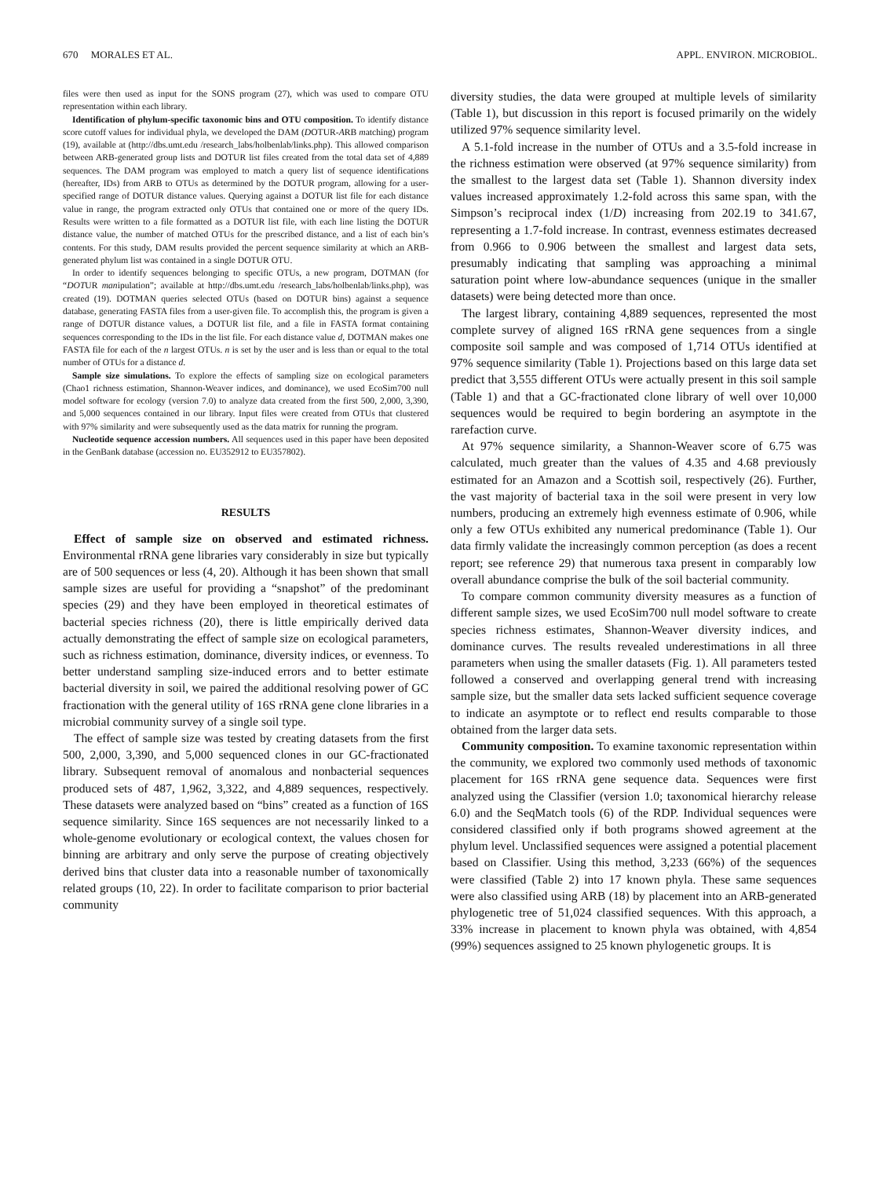670 MORALES ET AL. APPL. ENVIRON. MICROBIOL.
files were then used as input for the SONS program (27), which was used to compare OTU representation within each library.
Identification of phylum-specific taxonomic bins and OTU composition. To identify distance score cutoff values for individual phyla, we developed the DAM (DOTUR-ARB matching) program (19), available at (http://dbs.umt.edu /research_labs/holbenlab/links.php). This allowed comparison between ARB-generated group lists and DOTUR list files created from the total data set of 4,889 sequences. The DAM program was employed to match a query list of sequence identifications (hereafter, IDs) from ARB to OTUs as determined by the DOTUR program, allowing for a user-specified range of DOTUR distance values. Querying against a DOTUR list file for each distance value in range, the program extracted only OTUs that contained one or more of the query IDs. Results were written to a file formatted as a DOTUR list file, with each line listing the DOTUR distance value, the number of matched OTUs for the prescribed distance, and a list of each bin’s contents. For this study, DAM results provided the percent sequence similarity at which an ARB-generated phylum list was contained in a single DOTUR OTU.
In order to identify sequences belonging to specific OTUs, a new program, DOTMAN (for “DOTUR manipulation”; available at http://dbs.umt.edu /research_labs/holbenlab/links.php), was created (19). DOTMAN queries selected OTUs (based on DOTUR bins) against a sequence database, generating FASTA files from a user-given file. To accomplish this, the program is given a range of DOTUR distance values, a DOTUR list file, and a file in FASTA format containing sequences corresponding to the IDs in the list file. For each distance value d, DOTMAN makes one FASTA file for each of the n largest OTUs. n is set by the user and is less than or equal to the total number of OTUs for a distance d.
Sample size simulations. To explore the effects of sampling size on ecological parameters (Chao1 richness estimation, Shannon-Weaver indices, and dominance), we used EcoSim700 null model software for ecology (version 7.0) to analyze data created from the first 500, 2,000, 3,390, and 5,000 sequences contained in our library. Input files were created from OTUs that clustered with 97% similarity and were subsequently used as the data matrix for running the program.
Nucleotide sequence accession numbers. All sequences used in this paper have been deposited in the GenBank database (accession no. EU352912 to EU357802).
RESULTS
Effect of sample size on observed and estimated richness. Environmental rRNA gene libraries vary considerably in size but typically are of 500 sequences or less (4, 20). Although it has been shown that small sample sizes are useful for providing a “snapshot” of the predominant species (29) and they have been employed in theoretical estimates of bacterial species richness (20), there is little empirically derived data actually demonstrating the effect of sample size on ecological parameters, such as richness estimation, dominance, diversity indices, or evenness. To better understand sampling size-induced errors and to better estimate bacterial diversity in soil, we paired the additional resolving power of GC fractionation with the general utility of 16S rRNA gene clone libraries in a microbial community survey of a single soil type.
The effect of sample size was tested by creating datasets from the first 500, 2,000, 3,390, and 5,000 sequenced clones in our GC-fractionated library. Subsequent removal of anomalous and nonbacterial sequences produced sets of 487, 1,962, 3,322, and 4,889 sequences, respectively. These datasets were analyzed based on “bins” created as a function of 16S sequence similarity. Since 16S sequences are not necessarily linked to a whole-genome evolutionary or ecological context, the values chosen for binning are arbitrary and only serve the purpose of creating objectively derived bins that cluster data into a reasonable number of taxonomically related groups (10, 22). In order to facilitate comparison to prior bacterial community
diversity studies, the data were grouped at multiple levels of similarity (Table 1), but discussion in this report is focused primarily on the widely utilized 97% sequence similarity level.
A 5.1-fold increase in the number of OTUs and a 3.5-fold increase in the richness estimation were observed (at 97% sequence similarity) from the smallest to the largest data set (Table 1). Shannon diversity index values increased approximately 1.2-fold across this same span, with the Simpson’s reciprocal index (1/D) increasing from 202.19 to 341.67, representing a 1.7-fold increase. In contrast, evenness estimates decreased from 0.966 to 0.906 between the smallest and largest data sets, presumably indicating that sampling was approaching a minimal saturation point where low-abundance sequences (unique in the smaller datasets) were being detected more than once.
The largest library, containing 4,889 sequences, represented the most complete survey of aligned 16S rRNA gene sequences from a single composite soil sample and was composed of 1,714 OTUs identified at 97% sequence similarity (Table 1). Projections based on this large data set predict that 3,555 different OTUs were actually present in this soil sample (Table 1) and that a GC-fractionated clone library of well over 10,000 sequences would be required to begin bordering an asymptote in the rarefaction curve.
At 97% sequence similarity, a Shannon-Weaver score of 6.75 was calculated, much greater than the values of 4.35 and 4.68 previously estimated for an Amazon and a Scottish soil, respectively (26). Further, the vast majority of bacterial taxa in the soil were present in very low numbers, producing an extremely high evenness estimate of 0.906, while only a few OTUs exhibited any numerical predominance (Table 1). Our data firmly validate the increasingly common perception (as does a recent report; see reference 29) that numerous taxa present in comparably low overall abundance comprise the bulk of the soil bacterial community.
To compare common community diversity measures as a function of different sample sizes, we used EcoSim700 null model software to create species richness estimates, Shannon-Weaver diversity indices, and dominance curves. The results revealed underestimations in all three parameters when using the smaller datasets (Fig. 1). All parameters tested followed a conserved and overlapping general trend with increasing sample size, but the smaller data sets lacked sufficient sequence coverage to indicate an asymptote or to reflect end results comparable to those obtained from the larger data sets.
Community composition. To examine taxonomic representation within the community, we explored two commonly used methods of taxonomic placement for 16S rRNA gene sequence data. Sequences were first analyzed using the Classifier (version 1.0; taxonomical hierarchy release 6.0) and the SeqMatch tools (6) of the RDP. Individual sequences were considered classified only if both programs showed agreement at the phylum level. Unclassified sequences were assigned a potential placement based on Classifier. Using this method, 3,233 (66%) of the sequences were classified (Table 2) into 17 known phyla. These same sequences were also classified using ARB (18) by placement into an ARB-generated phylogenetic tree of 51,024 classified sequences. With this approach, a 33% increase in placement to known phyla was obtained, with 4,854 (99%) sequences assigned to 25 known phylogenetic groups. It is